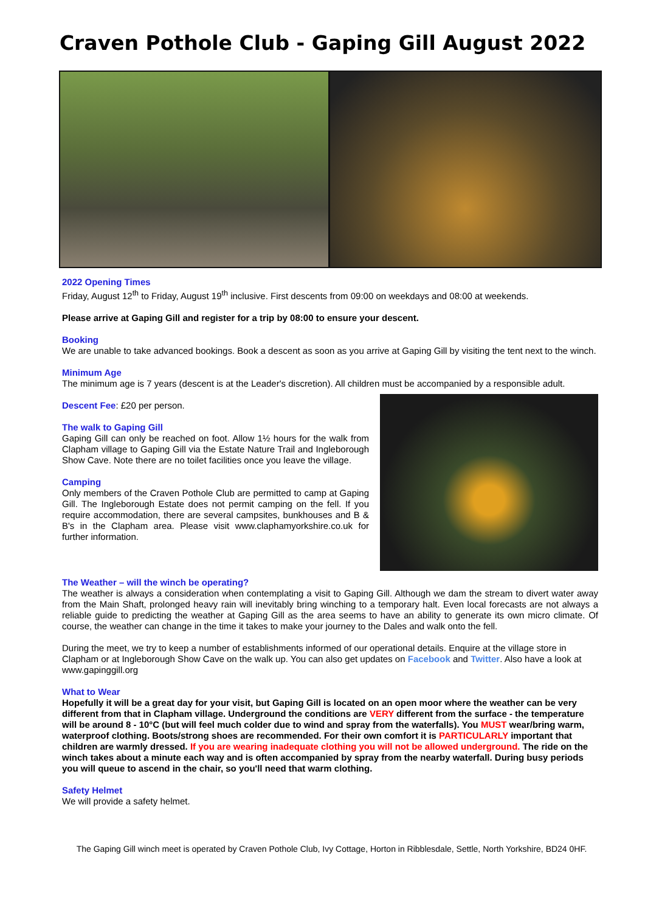Craven Pothole Club - Gaping Gill August 2022
2022 Opening Times
Friday, August 12<sup>th</sup> to Friday, August 19<sup>th</sup> inclusive. First descents from 09:00 on weekdays and 08:00 at weekends.
Please arrive at Gaping Gill and register for a trip by 08:00 to ensure your descent.
Booking
We are unable to take advanced bookings. Book a descent as soon as you arrive at Gaping Gill by visiting the tent next to the winch.
Minimum Age
The minimum age is 7 years (descent is at the Leader's discretion). All children must be accompanied by a responsible adult.
Descent Fee: £20 per person.
The walk to Gaping Gill
Gaping Gill can only be reached on foot. Allow 1½ hours for the walk from Clapham village to Gaping Gill via the Estate Nature Trail and Ingleborough Show Cave. Note there are no toilet facilities once you leave the village.
Camping
Only members of the Craven Pothole Club are permitted to camp at Gaping Gill. The Ingleborough Estate does not permit camping on the fell. If you require accommodation, there are several campsites, bunkhouses and B & B's in the Clapham area. Please visit www.claphamyorkshire.co.uk for further information.
The Weather – will the winch be operating?
The weather is always a consideration when contemplating a visit to Gaping Gill. Although we dam the stream to divert water away from the Main Shaft, prolonged heavy rain will inevitably bring winching to a temporary halt. Even local forecasts are not always a reliable guide to predicting the weather at Gaping Gill as the area seems to have an ability to generate its own micro climate. Of course, the weather can change in the time it takes to make your journey to the Dales and walk onto the fell.
During the meet, we try to keep a number of establishments informed of our operational details. Enquire at the village store in Clapham or at Ingleborough Show Cave on the walk up. You can also get updates on Facebook and Twitter. Also have a look at www.gapinggill.org
What to Wear
Hopefully it will be a great day for your visit, but Gaping Gill is located on an open moor where the weather can be very different from that in Clapham village. Underground the conditions are VERY different from the surface - the temperature will be around 8 - 10°C (but will feel much colder due to wind and spray from the waterfalls). You MUST wear/bring warm, waterproof clothing. Boots/strong shoes are recommended. For their own comfort it is PARTICULARLY important that children are warmly dressed. If you are wearing inadequate clothing you will not be allowed underground. The ride on the winch takes about a minute each way and is often accompanied by spray from the nearby waterfall. During busy periods you will queue to ascend in the chair, so you'll need that warm clothing.
Safety Helmet
We will provide a safety helmet.
The Gaping Gill winch meet is operated by Craven Pothole Club, Ivy Cottage, Horton in Ribblesdale, Settle, North Yorkshire, BD24 0HF.